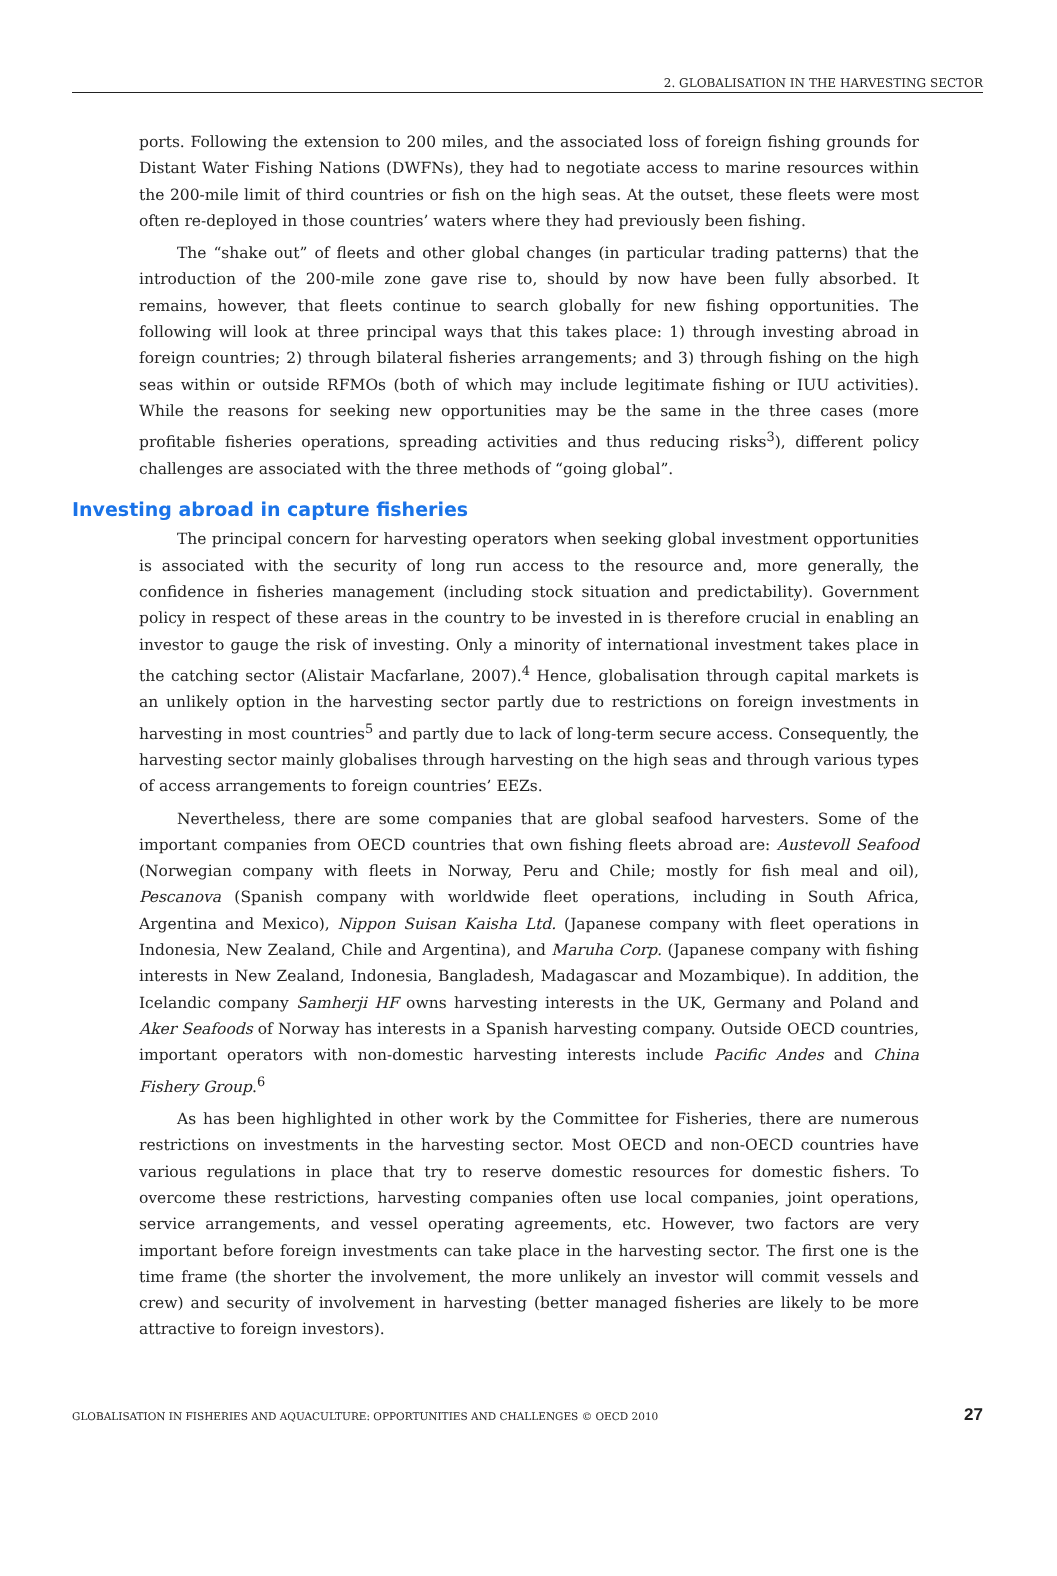2. GLOBALISATION IN THE HARVESTING SECTOR
ports. Following the extension to 200 miles, and the associated loss of foreign fishing grounds for Distant Water Fishing Nations (DWFNs), they had to negotiate access to marine resources within the 200-mile limit of third countries or fish on the high seas. At the outset, these fleets were most often re-deployed in those countries’ waters where they had previously been fishing.
The “shake out” of fleets and other global changes (in particular trading patterns) that the introduction of the 200-mile zone gave rise to, should by now have been fully absorbed. It remains, however, that fleets continue to search globally for new fishing opportunities. The following will look at three principal ways that this takes place: 1) through investing abroad in foreign countries; 2) through bilateral fisheries arrangements; and 3) through fishing on the high seas within or outside RFMOs (both of which may include legitimate fishing or IUU activities). While the reasons for seeking new opportunities may be the same in the three cases (more profitable fisheries operations, spreading activities and thus reducing risks<sup>3</sup>), different policy challenges are associated with the three methods of “going global”.
Investing abroad in capture fisheries
The principal concern for harvesting operators when seeking global investment opportunities is associated with the security of long run access to the resource and, more generally, the confidence in fisheries management (including stock situation and predictability). Government policy in respect of these areas in the country to be invested in is therefore crucial in enabling an investor to gauge the risk of investing. Only a minority of international investment takes place in the catching sector (Alistair Macfarlane, 2007).<sup>4</sup> Hence, globalisation through capital markets is an unlikely option in the harvesting sector partly due to restrictions on foreign investments in harvesting in most countries<sup>5</sup> and partly due to lack of long-term secure access. Consequently, the harvesting sector mainly globalises through harvesting on the high seas and through various types of access arrangements to foreign countries’ EEZs.
Nevertheless, there are some companies that are global seafood harvesters. Some of the important companies from OECD countries that own fishing fleets abroad are: Austevoll Seafood (Norwegian company with fleets in Norway, Peru and Chile; mostly for fish meal and oil), Pescanova (Spanish company with worldwide fleet operations, including in South Africa, Argentina and Mexico), Nippon Suisan Kaisha Ltd. (Japanese company with fleet operations in Indonesia, New Zealand, Chile and Argentina), and Maruha Corp. (Japanese company with fishing interests in New Zealand, Indonesia, Bangladesh, Madagascar and Mozambique). In addition, the Icelandic company Samherji HF owns harvesting interests in the UK, Germany and Poland and Aker Seafoods of Norway has interests in a Spanish harvesting company. Outside OECD countries, important operators with non-domestic harvesting interests include Pacific Andes and China Fishery Group.<sup>6</sup>
As has been highlighted in other work by the Committee for Fisheries, there are numerous restrictions on investments in the harvesting sector. Most OECD and non-OECD countries have various regulations in place that try to reserve domestic resources for domestic fishers. To overcome these restrictions, harvesting companies often use local companies, joint operations, service arrangements, and vessel operating agreements, etc. However, two factors are very important before foreign investments can take place in the harvesting sector. The first one is the time frame (the shorter the involvement, the more unlikely an investor will commit vessels and crew) and security of involvement in harvesting (better managed fisheries are likely to be more attractive to foreign investors).
GLOBALISATION IN FISHERIES AND AQUACULTURE: OPPORTUNITIES AND CHALLENGES © OECD 2010 27